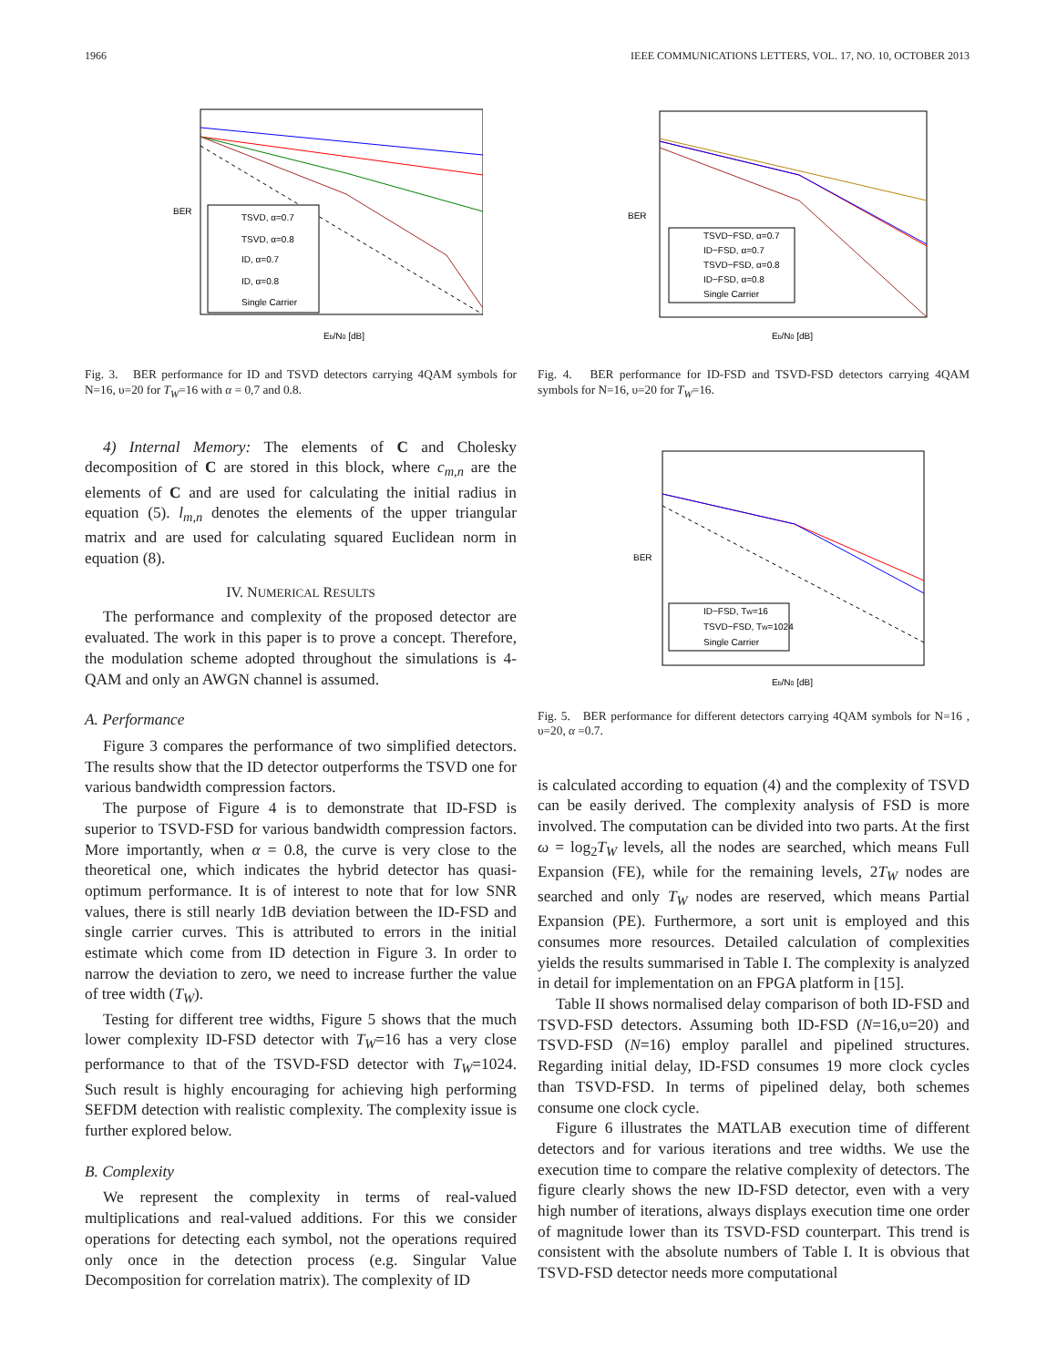1966 IEEE COMMUNICATIONS LETTERS, VOL. 17, NO. 10, OCTOBER 2013
TSVD, α=0.7
TSVD, α=0.8
ID, α=0.7
ID, α=0.8
Single Carrier
BER
Eb/N0 [dB]
Fig. 3. BER performance for ID and TSVD detectors carrying 4QAM symbols for N=16, υ=20 for T<sub>W</sub>=16 with α = 0,7 and 0.8.
4) Internal Memory: The elements of C and Cholesky decomposition of C are stored in this block, where c<sub>m,n</sub> are the elements of C and are used for calculating the initial radius in equation (5). l<sub>m,n</sub> denotes the elements of the upper triangular matrix and are used for calculating squared Euclidean norm in equation (8).
IV. NUMERICAL RESULTS
The performance and complexity of the proposed detector are evaluated. The work in this paper is to prove a concept. Therefore, the modulation scheme adopted throughout the simulations is 4-QAM and only an AWGN channel is assumed.
A. Performance
Figure 3 compares the performance of two simplified detectors. The results show that the ID detector outperforms the TSVD one for various bandwidth compression factors.
The purpose of Figure 4 is to demonstrate that ID-FSD is superior to TSVD-FSD for various bandwidth compression factors. More importantly, when α = 0.8, the curve is very close to the theoretical one, which indicates the hybrid detector has quasi-optimum performance. It is of interest to note that for low SNR values, there is still nearly 1dB deviation between the ID-FSD and single carrier curves. This is attributed to errors in the initial estimate which come from ID detection in Figure 3. In order to narrow the deviation to zero, we need to increase further the value of tree width (T<sub>W</sub>).
Testing for different tree widths, Figure 5 shows that the much lower complexity ID-FSD detector with T<sub>W</sub>=16 has a very close performance to that of the TSVD-FSD detector with T<sub>W</sub>=1024. Such result is highly encouraging for achieving high performing SEFDM detection with realistic complexity. The complexity issue is further explored below.
B. Complexity
We represent the complexity in terms of real-valued multiplications and real-valued additions. For this we consider operations for detecting each symbol, not the operations required only once in the detection process (e.g. Singular Value Decomposition for correlation matrix). The complexity of ID
TSVD−FSD, α=0.7
ID−FSD, α=0.7
TSVD−FSD, α=0.8
ID−FSD, α=0.8
Single Carrier
BER
Eb/N0 [dB]
Fig. 4. BER performance for ID-FSD and TSVD-FSD detectors carrying 4QAM symbols for N=16, υ=20 for T<sub>W</sub>=16.
ID−FSD, TW=16
TSVD−FSD, TW=1024
Single Carrier
BER
Eb/N0 [dB]
Fig. 5. BER performance for different detectors carrying 4QAM symbols for N=16 , υ=20, α =0.7.
is calculated according to equation (4) and the complexity of TSVD can be easily derived. The complexity analysis of FSD is more involved. The computation can be divided into two parts. At the first ω = log<sub>2</sub>T<sub>W</sub> levels, all the nodes are searched, which means Full Expansion (FE), while for the remaining levels, 2T<sub>W</sub> nodes are searched and only T<sub>W</sub> nodes are reserved, which means Partial Expansion (PE). Furthermore, a sort unit is employed and this consumes more resources. Detailed calculation of complexities yields the results summarised in Table I. The complexity is analyzed in detail for implementation on an FPGA platform in [15].
Table II shows normalised delay comparison of both ID-FSD and TSVD-FSD detectors. Assuming both ID-FSD (N=16,υ=20) and TSVD-FSD (N=16) employ parallel and pipelined structures. Regarding initial delay, ID-FSD consumes 19 more clock cycles than TSVD-FSD. In terms of pipelined delay, both schemes consume one clock cycle.
Figure 6 illustrates the MATLAB execution time of different detectors and for various iterations and tree widths. We use the execution time to compare the relative complexity of detectors. The figure clearly shows the new ID-FSD detector, even with a very high number of iterations, always displays execution time one order of magnitude lower than its TSVD-FSD counterpart. This trend is consistent with the absolute numbers of Table I. It is obvious that TSVD-FSD detector needs more computational